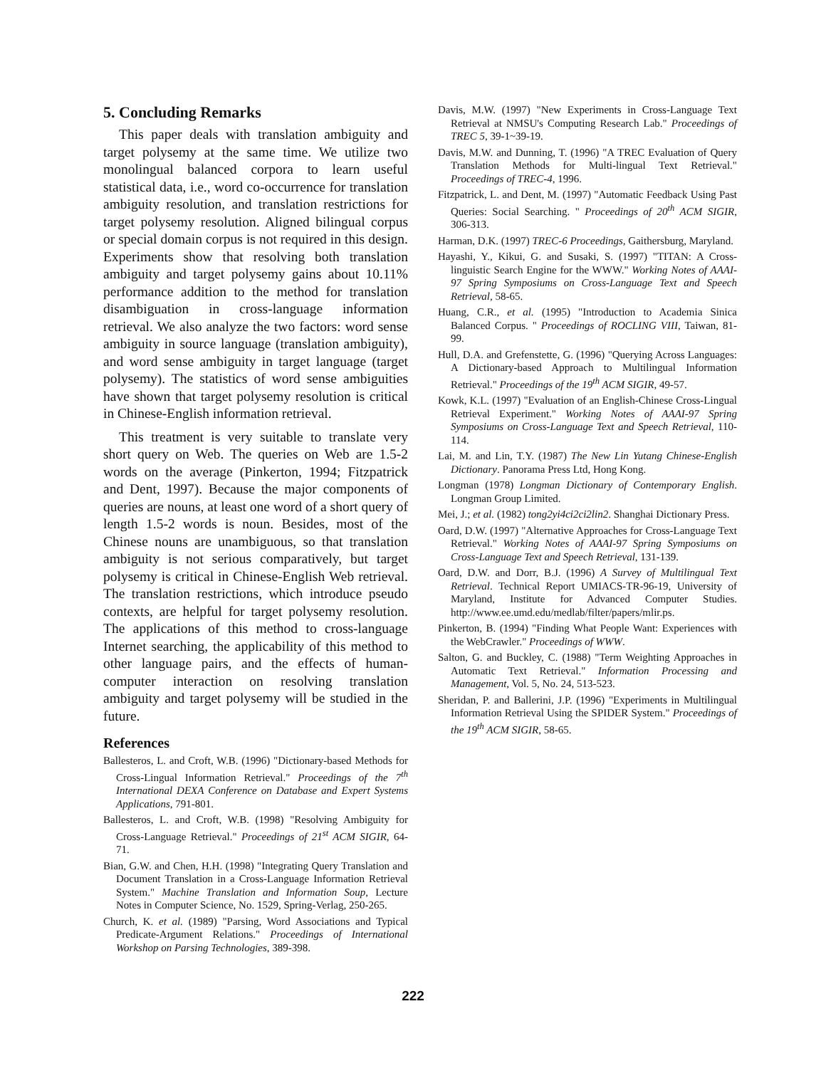5. Concluding Remarks
This paper deals with translation ambiguity and target polysemy at the same time. We utilize two monolingual balanced corpora to learn useful statistical data, i.e., word co-occurrence for translation ambiguity resolution, and translation restrictions for target polysemy resolution. Aligned bilingual corpus or special domain corpus is not required in this design. Experiments show that resolving both translation ambiguity and target polysemy gains about 10.11% performance addition to the method for translation disambiguation in cross-language information retrieval. We also analyze the two factors: word sense ambiguity in source language (translation ambiguity), and word sense ambiguity in target language (target polysemy). The statistics of word sense ambiguities have shown that target polysemy resolution is critical in Chinese-English information retrieval.
This treatment is very suitable to translate very short query on Web. The queries on Web are 1.5-2 words on the average (Pinkerton, 1994; Fitzpatrick and Dent, 1997). Because the major components of queries are nouns, at least one word of a short query of length 1.5-2 words is noun. Besides, most of the Chinese nouns are unambiguous, so that translation ambiguity is not serious comparatively, but target polysemy is critical in Chinese-English Web retrieval. The translation restrictions, which introduce pseudo contexts, are helpful for target polysemy resolution. The applications of this method to cross-language Internet searching, the applicability of this method to other language pairs, and the effects of human-computer interaction on resolving translation ambiguity and target polysemy will be studied in the future.
References
Ballesteros, L. and Croft, W.B. (1996) "Dictionary-based Methods for Cross-Lingual Information Retrieval." Proceedings of the 7<sup>th</sup> International DEXA Conference on Database and Expert Systems Applications, 791-801.
Ballesteros, L. and Croft, W.B. (1998) "Resolving Ambiguity for Cross-Language Retrieval." Proceedings of 21<sup>st</sup> ACM SIGIR, 64-71.
Bian, G.W. and Chen, H.H. (1998) "Integrating Query Translation and Document Translation in a Cross-Language Information Retrieval System." Machine Translation and Information Soup, Lecture Notes in Computer Science, No. 1529, Spring-Verlag, 250-265.
Church, K. et al. (1989) "Parsing, Word Associations and Typical Predicate-Argument Relations." Proceedings of International Workshop on Parsing Technologies, 389-398.
Davis, M.W. (1997) "New Experiments in Cross-Language Text Retrieval at NMSU's Computing Research Lab." Proceedings of TREC 5, 39-1~39-19.
Davis, M.W. and Dunning, T. (1996) "A TREC Evaluation of Query Translation Methods for Multi-lingual Text Retrieval." Proceedings of TREC-4, 1996.
Fitzpatrick, L. and Dent, M. (1997) "Automatic Feedback Using Past Queries: Social Searching. " Proceedings of 20<sup>th</sup> ACM SIGIR, 306-313.
Harman, D.K. (1997) TREC-6 Proceedings, Gaithersburg, Maryland.
Hayashi, Y., Kikui, G. and Susaki, S. (1997) "TITAN: A Cross-linguistic Search Engine for the WWW." Working Notes of AAAI-97 Spring Symposiums on Cross-Language Text and Speech Retrieval, 58-65.
Huang, C.R., et al. (1995) "Introduction to Academia Sinica Balanced Corpus. " Proceedings of ROCLING VIII, Taiwan, 81-99.
Hull, D.A. and Grefenstette, G. (1996) "Querying Across Languages: A Dictionary-based Approach to Multilingual Information Retrieval." Proceedings of the 19<sup>th</sup> ACM SIGIR, 49-57.
Kowk, K.L. (1997) "Evaluation of an English-Chinese Cross-Lingual Retrieval Experiment." Working Notes of AAAI-97 Spring Symposiums on Cross-Language Text and Speech Retrieval, 110-114.
Lai, M. and Lin, T.Y. (1987) The New Lin Yutang Chinese-English Dictionary. Panorama Press Ltd, Hong Kong.
Longman (1978) Longman Dictionary of Contemporary English. Longman Group Limited.
Mei, J.; et al. (1982) tong2yi4ci2ci2lin2. Shanghai Dictionary Press.
Oard, D.W. (1997) "Alternative Approaches for Cross-Language Text Retrieval." Working Notes of AAAI-97 Spring Symposiums on Cross-Language Text and Speech Retrieval, 131-139.
Oard, D.W. and Dorr, B.J. (1996) A Survey of Multilingual Text Retrieval. Technical Report UMIACS-TR-96-19, University of Maryland, Institute for Advanced Computer Studies. http://www.ee.umd.edu/medlab/filter/papers/mlir.ps.
Pinkerton, B. (1994) "Finding What People Want: Experiences with the WebCrawler." Proceedings of WWW.
Salton, G. and Buckley, C. (1988) "Term Weighting Approaches in Automatic Text Retrieval." Information Processing and Management, Vol. 5, No. 24, 513-523.
Sheridan, P. and Ballerini, J.P. (1996) "Experiments in Multilingual Information Retrieval Using the SPIDER System." Proceedings of the 19<sup>th</sup> ACM SIGIR, 58-65.
222